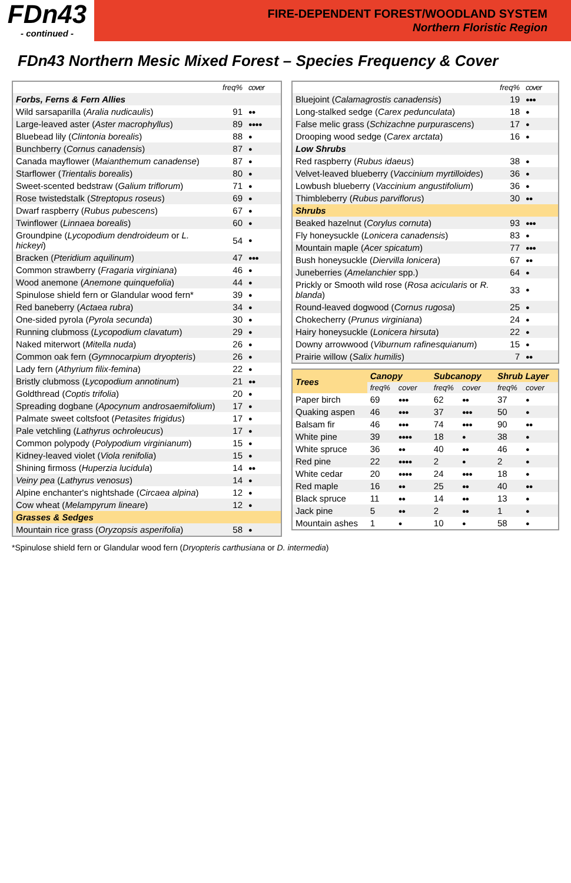FDn43
- continued -
FIRE-DEPENDENT FOREST/WOODLAND SYSTEM
Northern Floristic Region
FDn43 Northern Mesic Mixed Forest – Species Frequency & Cover
| | freq% | cover |
| --- | --- | --- |
| Forbs, Ferns & Fern Allies | | |
| Wild sarsaparilla ( Aralia nudicaulis ) | 91 | ●● |
| Large-leaved aster ( Aster macrophyllus ) | 89 | ●●●● |
| Bluebead lily ( Clintonia borealis ) | 88 | ● |
| Bunchberry ( Cornus canadensis ) | 87 | ● |
| Canada mayflower ( Maianthemum canadense ) | 87 | ● |
| Starflower ( Trientalis borealis ) | 80 | ● |
| Sweet-scented bedstraw ( Galium triflorum ) | 71 | ● |
| Rose twistedstalk ( Streptopus roseus ) | 69 | ● |
| Dwarf raspberry ( Rubus pubescens ) | 67 | ● |
| Twinflower ( Linnaea borealis ) | 60 | ● |
| Groundpine ( Lycopodium dendroideum or L. hickeyi ) | 54 | ● |
| Bracken ( Pteridium aquilinum ) | 47 | ●●● |
| Common strawberry ( Fragaria virginiana ) | 46 | ● |
| Wood anemone ( Anemone quinquefolia ) | 44 | ● |
| Spinulose shield fern or Glandular wood fern* | 39 | ● |
| Red baneberry ( Actaea rubra ) | 34 | ● |
| One-sided pyrola ( Pyrola secunda ) | 30 | ● |
| Running clubmoss ( Lycopodium clavatum ) | 29 | ● |
| Naked miterwort ( Mitella nuda ) | 26 | ● |
| Common oak fern ( Gymnocarpium dryopteris ) | 26 | ● |
| Lady fern ( Athyrium filix-femina ) | 22 | ● |
| Bristly clubmoss ( Lycopodium annotinum ) | 21 | ●● |
| Goldthread ( Coptis trifolia ) | 20 | ● |
| Spreading dogbane ( Apocynum androsaemifolium ) | 17 | ● |
| Palmate sweet coltsfoot ( Petasites frigidus ) | 17 | ● |
| Pale vetchling ( Lathyrus ochroleucus ) | 17 | ● |
| Common polypody ( Polypodium virginianum ) | 15 | ● |
| Kidney-leaved violet ( Viola renifolia ) | 15 | ● |
| Shining firmoss ( Huperzia lucidula ) | 14 | ●● |
| Veiny pea ( Lathyrus venosus ) | 14 | ● |
| Alpine enchanter's nightshade ( Circaea alpina ) | 12 | ● |
| Cow wheat ( Melampyrum lineare ) | 12 | ● |
| Grasses & Sedges | | |
| Mountain rice grass ( Oryzopsis asperifolia ) | 58 | ● |
| | freq% | cover |
| --- | --- | --- |
| Bluejoint ( Calamagrostis canadensis ) | 19 | ●●● |
| Long-stalked sedge ( Carex pedunculata ) | 18 | ● |
| False melic grass ( Schizachne purpurascens ) | 17 | ● |
| Drooping wood sedge ( Carex arctata ) | 16 | ● |
| Low Shrubs | | |
| Red raspberry ( Rubus idaeus ) | 38 | ● |
| Velvet-leaved blueberry ( Vaccinium myrtilloides ) | 36 | ● |
| Lowbush blueberry ( Vaccinium angustifolium ) | 36 | ● |
| Thimbleberry ( Rubus parviflorus ) | 30 | ●● |
| Shrubs | | |
| Beaked hazelnut ( Corylus cornuta ) | 93 | ●●● |
| Fly honeysuckle ( Lonicera canadensis ) | 83 | ● |
| Mountain maple ( Acer spicatum ) | 77 | ●●● |
| Bush honeysuckle ( Diervilla lonicera ) | 67 | ●● |
| Juneberries ( Amelanchier spp.) | 64 | ● |
| Prickly or Smooth wild rose ( Rosa acicularis or R. blanda ) | 33 | ● |
| Round-leaved dogwood ( Cornus rugosa ) | 25 | ● |
| Chokecherry ( Prunus virginiana ) | 24 | ● |
| Hairy honeysuckle ( Lonicera hirsuta ) | 22 | ● |
| Downy arrowwood ( Viburnum rafinesquianum ) | 15 | ● |
| Prairie willow ( Salix humilis ) | 7 | ●● |
| Trees | Canopy | | Subcanopy | | Shrub Layer | |
| | freq% | cover | freq% | cover | freq% | cover |
| Paper birch | 69 | ●●● | 62 | ●● | 37 | ● |
| Quaking aspen | 46 | ●●● | 37 | ●●● | 50 | ● |
| Balsam fir | 46 | ●●● | 74 | ●●● | 90 | ●● |
| White pine | 39 | ●●●● | 18 | ● | 38 | ● |
| White spruce | 36 | ●● | 40 | ●● | 46 | ● |
| Red pine | 22 | ●●●● | 2 | ● | 2 | ● |
| White cedar | 20 | ●●●● | 24 | ●●● | 18 | ● |
| Red maple | 16 | ●● | 25 | ●● | 40 | ●● |
| Black spruce | 11 | ●● | 14 | ●● | 13 | ● |
| Jack pine | 5 | ●● | 2 | ●● | 1 | ● |
| Mountain ashes | 1 | ● | 10 | ● | 58 | ● |
*Spinulose shield fern or Glandular wood fern (Dryopteris carthusiana or D. intermedia)